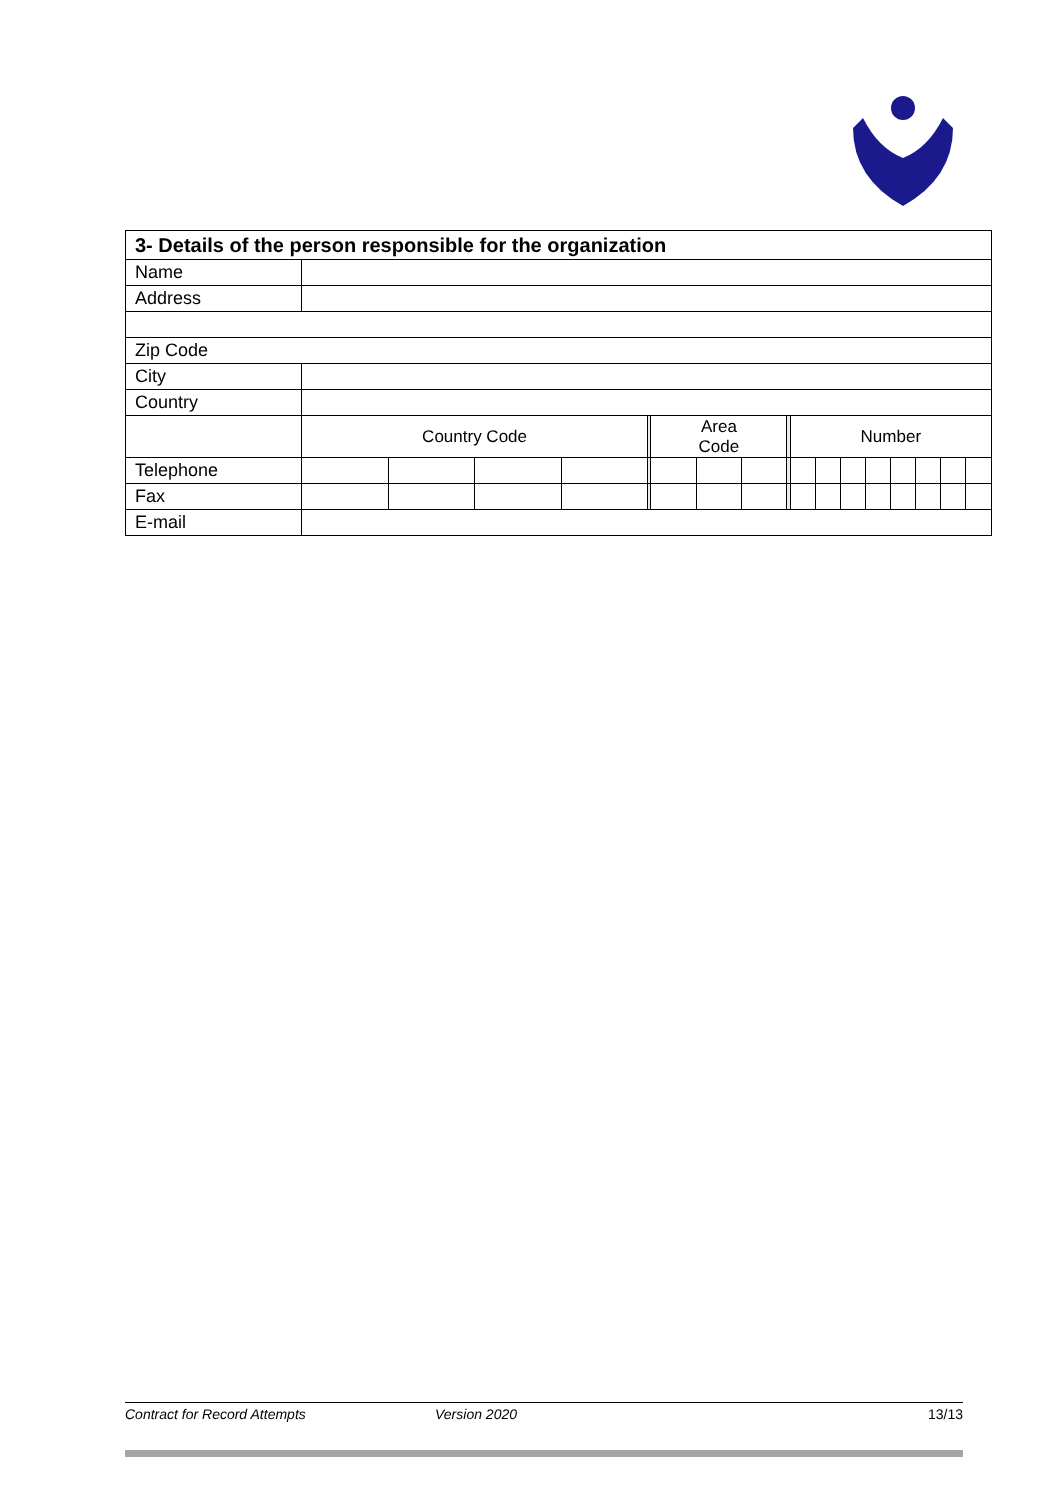| 3- Details of the person responsible for the organization | | | | | | | | | | | | | | | | | |
| Name | | | | | | | | | | | | | | | | | |
| Address | | | | | | | | | | | | | | | | | |
| Zip Code | | | | | | | | | | | | | | | | | |
| City | | | | | | | | | | | | | | | | | |
| Country | | | | | | | | | | | | | | | | | |
| | Country Code | | | | | Area Code | | | | Number | | | | | | | |
| Telephone | | | | | | | | | | | | | | | | | |
| Fax | | | | | | | | | | | | | | | | | |
| E-mail | | | | | | | | | | | | | | | | | |
Contract for Record Attempts Version 2020 13/13